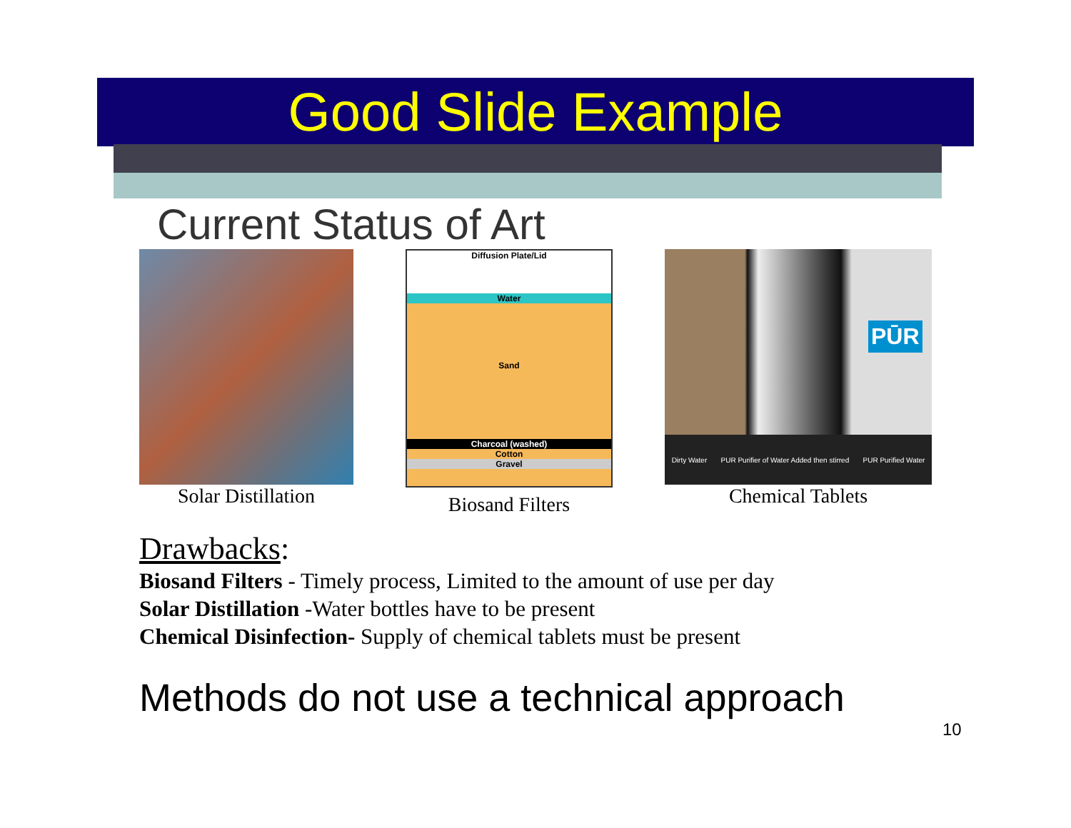Good Slide Example
Current Status of Art
Solar Distillation
Diffusion Plate/Lid
Water
Sand
Charcoal (washed)
Cotton
Gravel
Biosand Filters
PŪR
Dirty Water PUR Purifier of Water Added then stirred PUR Purified Water
Chemical Tablets
Drawbacks:
Biosand Filters - Timely process, Limited to the amount of use per day
Solar Distillation -Water bottles have to be present
Chemical Disinfection- Supply of chemical tablets must be present
Methods do not use a technical approach
10